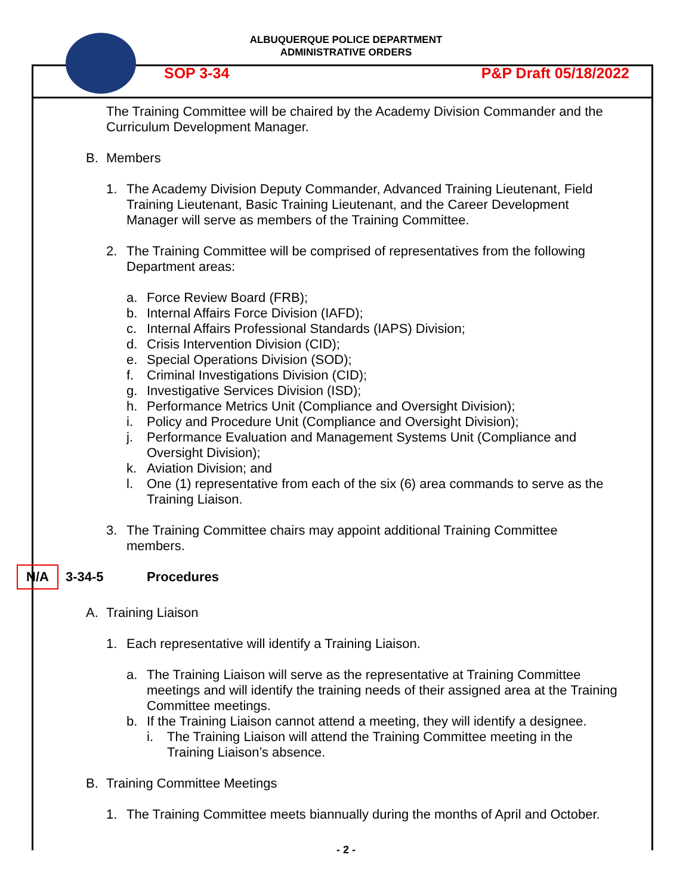ALBUQUERQUE POLICE DEPARTMENT
ADMINISTRATIVE ORDERS
SOP 3-34 P&P Draft 05/18/2022
The Training Committee will be chaired by the Academy Division Commander and the Curriculum Development Manager.
B. Members
1. The Academy Division Deputy Commander, Advanced Training Lieutenant, Field Training Lieutenant, Basic Training Lieutenant, and the Career Development Manager will serve as members of the Training Committee.
2. The Training Committee will be comprised of representatives from the following Department areas:
a. Force Review Board (FRB);
b. Internal Affairs Force Division (IAFD);
c. Internal Affairs Professional Standards (IAPS) Division;
d. Crisis Intervention Division (CID);
e. Special Operations Division (SOD);
f. Criminal Investigations Division (CID);
g. Investigative Services Division (ISD);
h. Performance Metrics Unit (Compliance and Oversight Division);
i. Policy and Procedure Unit (Compliance and Oversight Division);
j. Performance Evaluation and Management Systems Unit (Compliance and Oversight Division);
k. Aviation Division; and
l. One (1) representative from each of the six (6) area commands to serve as the Training Liaison.
3. The Training Committee chairs may appoint additional Training Committee members.
N/A 3-34-5 Procedures
A. Training Liaison
1. Each representative will identify a Training Liaison.
a. The Training Liaison will serve as the representative at Training Committee meetings and will identify the training needs of their assigned area at the Training Committee meetings.
b. If the Training Liaison cannot attend a meeting, they will identify a designee.
i. The Training Liaison will attend the Training Committee meeting in the Training Liaison’s absence.
B. Training Committee Meetings
1. The Training Committee meets biannually during the months of April and October.
- 2 -